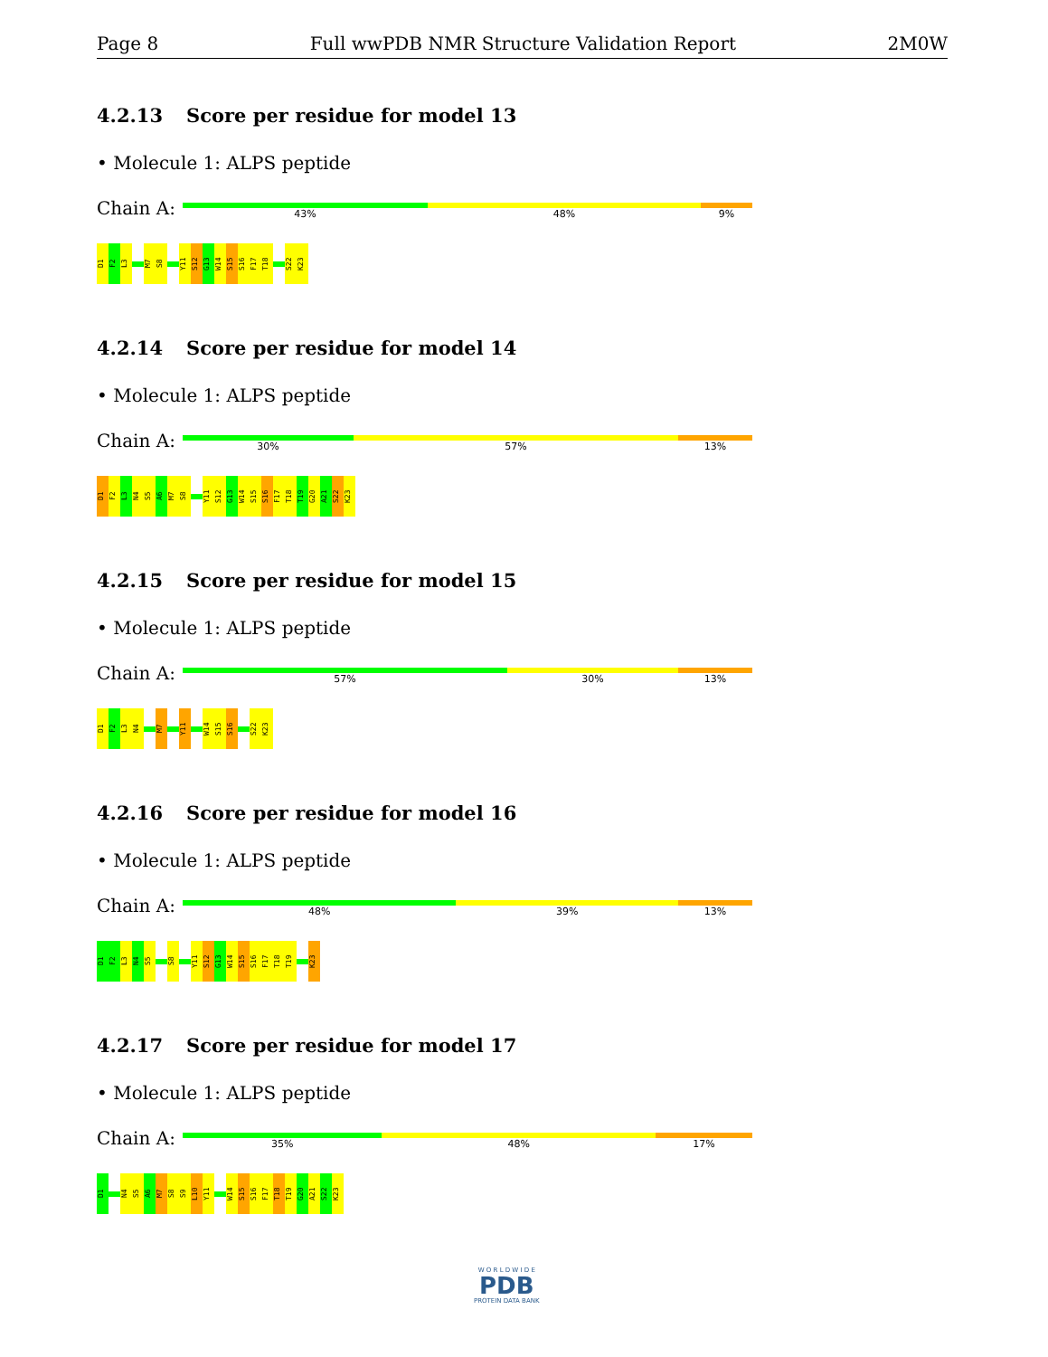Page 8 Full wwPDB NMR Structure Validation Report 2M0W
4.2.13 Score per residue for model 13
• Molecule 1: ALPS peptide
Chain A:
43% 48% 9%
D1
F2
L3
M7
S8
Y11
S12
G13
W14
S15
S16
F17
T18
S22
K23
4.2.14 Score per residue for model 14
• Molecule 1: ALPS peptide
Chain A:
30% 57% 13%
D1
F2
L3
N4
S5
A6
M7
S8
Y11
S12
G13
W14
S15
S16
F17
T18
T19
G20
A21
S22
K23
4.2.15 Score per residue for model 15
• Molecule 1: ALPS peptide
Chain A:
57% 30% 13%
D1
F2
L3
N4
M7
Y11
W14
S15
S16
S22
K23
4.2.16 Score per residue for model 16
• Molecule 1: ALPS peptide
Chain A:
48% 39% 13%
D1
F2
L3
N4
S5
S8
Y11
S12
G13
W14
S15
S16
F17
T18
T19
K23
4.2.17 Score per residue for model 17
• Molecule 1: ALPS peptide
Chain A:
35% 48% 17%
D1
N4
S5
A6
M7
S8
S9
L10
Y11
W14
S15
S16
F17
T18
T19
G20
A21
S22
K23
W O R L D W I D E
PDB
PROTEIN DATA BANK